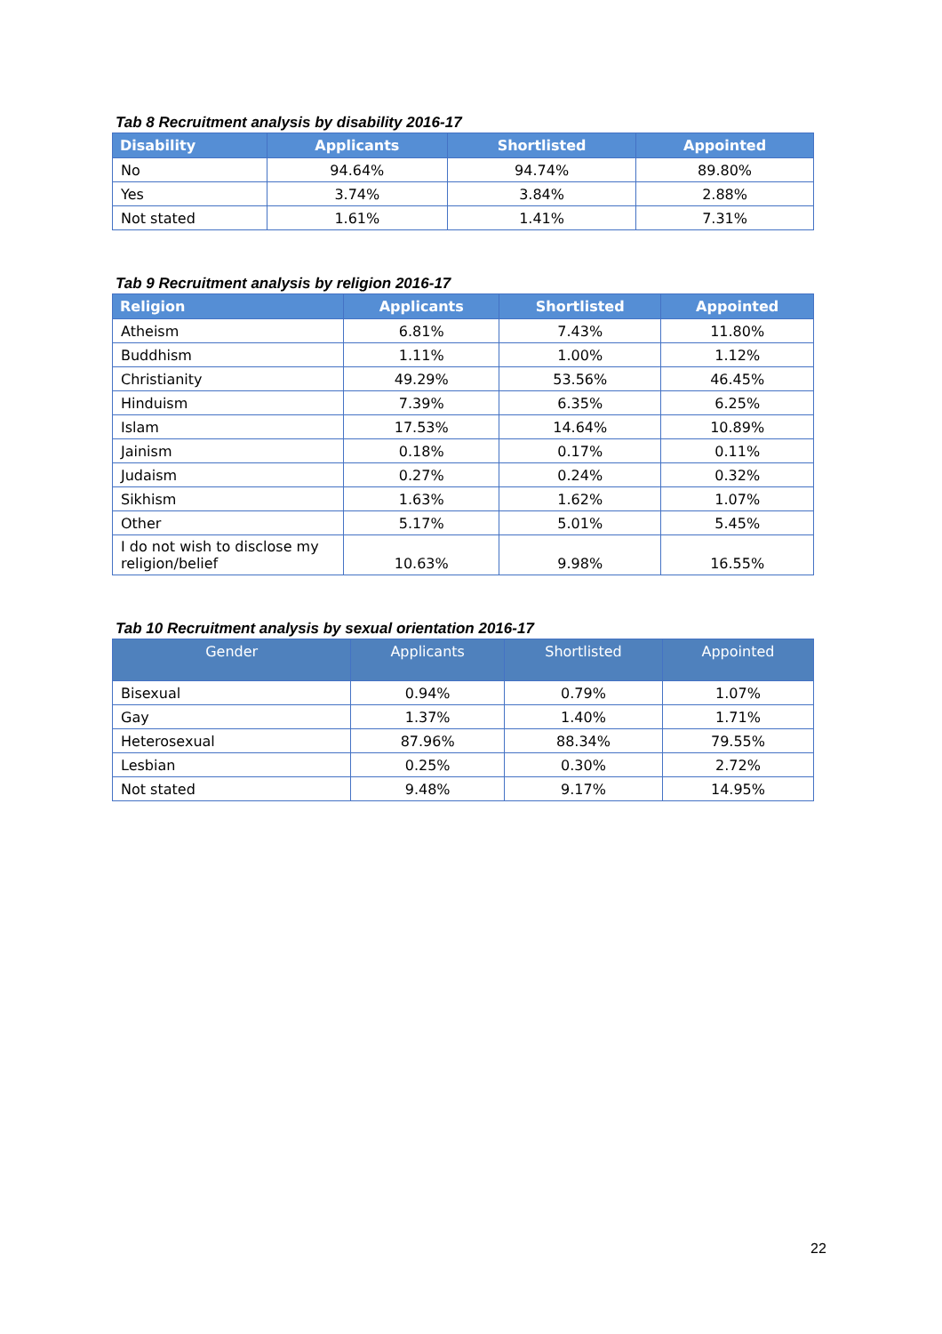Tab 8 Recruitment analysis by disability 2016-17
| Disability | Applicants | Shortlisted | Appointed |
| --- | --- | --- | --- |
| No | 94.64% | 94.74% | 89.80% |
| Yes | 3.74% | 3.84% | 2.88% |
| Not stated | 1.61% | 1.41% | 7.31% |
Tab 9 Recruitment analysis by religion 2016-17
| Religion | Applicants | Shortlisted | Appointed |
| --- | --- | --- | --- |
| Atheism | 6.81% | 7.43% | 11.80% |
| Buddhism | 1.11% | 1.00% | 1.12% |
| Christianity | 49.29% | 53.56% | 46.45% |
| Hinduism | 7.39% | 6.35% | 6.25% |
| Islam | 17.53% | 14.64% | 10.89% |
| Jainism | 0.18% | 0.17% | 0.11% |
| Judaism | 0.27% | 0.24% | 0.32% |
| Sikhism | 1.63% | 1.62% | 1.07% |
| Other | 5.17% | 5.01% | 5.45% |
| I do not wish to disclose my religion/belief | 10.63% | 9.98% | 16.55% |
Tab 10 Recruitment analysis by sexual orientation 2016-17
| Gender | Applicants | Shortlisted | Appointed |
| --- | --- | --- | --- |
| Bisexual | 0.94% | 0.79% | 1.07% |
| Gay | 1.37% | 1.40% | 1.71% |
| Heterosexual | 87.96% | 88.34% | 79.55% |
| Lesbian | 0.25% | 0.30% | 2.72% |
| Not stated | 9.48% | 9.17% | 14.95% |
22